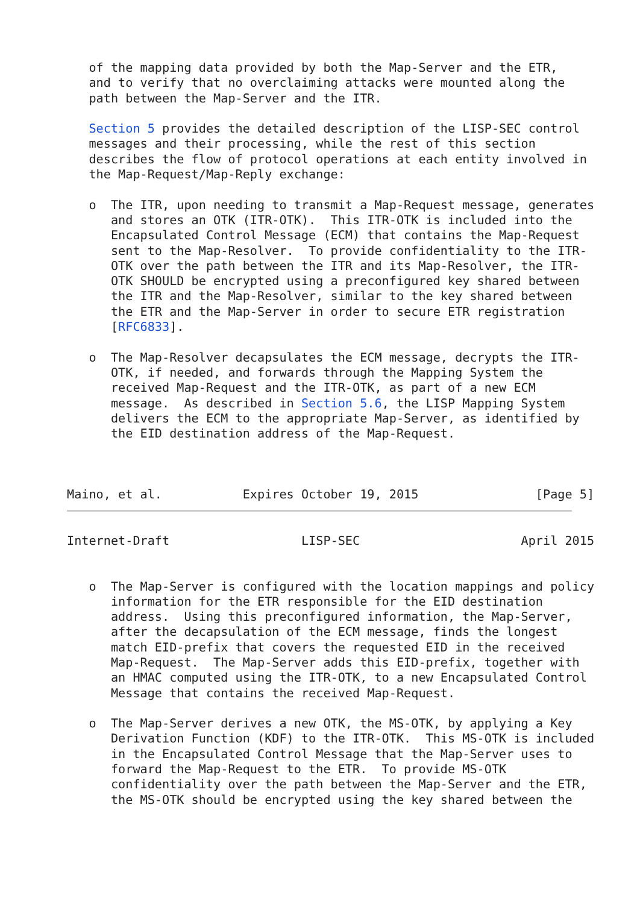of the mapping data provided by both the Map-Server and the ETR,
   and to verify that no overclaiming attacks were mounted along the
   path between the Map-Server and the ITR.

   Section 5 provides the detailed description of the LISP-SEC control
   messages and their processing, while the rest of this section
   describes the flow of protocol operations at each entity involved in
   the Map-Request/Map-Reply exchange:

   o  The ITR, upon needing to transmit a Map-Request message, generates
      and stores an OTK (ITR-OTK).  This ITR-OTK is included into the
      Encapsulated Control Message (ECM) that contains the Map-Request
      sent to the Map-Resolver.  To provide confidentiality to the ITR-
      OTK over the path between the ITR and its Map-Resolver, the ITR-
      OTK SHOULD be encrypted using a preconfigured key shared between
      the ITR and the Map-Resolver, similar to the key shared between
      the ETR and the Map-Server in order to secure ETR registration
      [RFC6833].

   o  The Map-Resolver decapsulates the ECM message, decrypts the ITR-
      OTK, if needed, and forwards through the Mapping System the
      received Map-Request and the ITR-OTK, as part of a new ECM
      message.  As described in Section 5.6, the LISP Mapping System
      delivers the ECM to the appropriate Map-Server, as identified by
      the EID destination address of the Map-Request.



Maino, et al.           Expires October 19, 2015                [Page 5]
Internet-Draft                  LISP-SEC                      April 2015


   o  The Map-Server is configured with the location mappings and policy
      information for the ETR responsible for the EID destination
      address.  Using this preconfigured information, the Map-Server,
      after the decapsulation of the ECM message, finds the longest
      match EID-prefix that covers the requested EID in the received
      Map-Request.  The Map-Server adds this EID-prefix, together with
      an HMAC computed using the ITR-OTK, to a new Encapsulated Control
      Message that contains the received Map-Request.

   o  The Map-Server derives a new OTK, the MS-OTK, by applying a Key
      Derivation Function (KDF) to the ITR-OTK.  This MS-OTK is included
      in the Encapsulated Control Message that the Map-Server uses to
      forward the Map-Request to the ETR.  To provide MS-OTK
      confidentiality over the path between the Map-Server and the ETR,
      the MS-OTK should be encrypted using the key shared between the